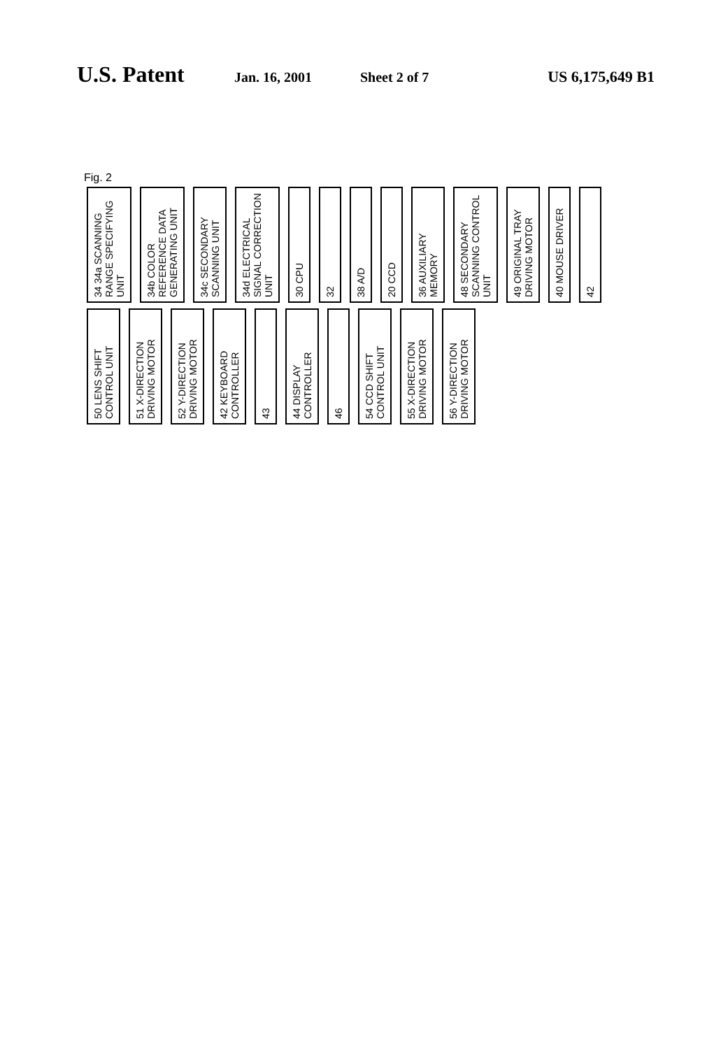U.S. Patent
Jan. 16, 2001 Sheet 2 of 7 US 6,175,649 B1
Fig. 2
34 34a SCANNING RANGE SPECIFYING UNIT 34b COLOR REFERENCE DATA GENERATING UNIT 34c SECONDARY SCANNING UNIT 34d ELECTRICAL SIGNAL CORRECTION UNIT 30 CPU 32 38 A/D 20 CCD 36 AUXILIARY MEMORY 48 SECONDARY SCANNING CONTROL UNIT 49 ORIGINAL TRAY DRIVING MOTOR 40 MOUSE DRIVER 42 50 LENS SHIFT CONTROL UNIT 51 X-DIRECTION DRIVING MOTOR 52 Y-DIRECTION DRIVING MOTOR 42 KEYBOARD CONTROLLER 43 44 DISPLAY CONTROLLER 46 54 CCD SHIFT CONTROL UNIT 55 X-DIRECTION DRIVING MOTOR 56 Y-DIRECTION DRIVING MOTOR